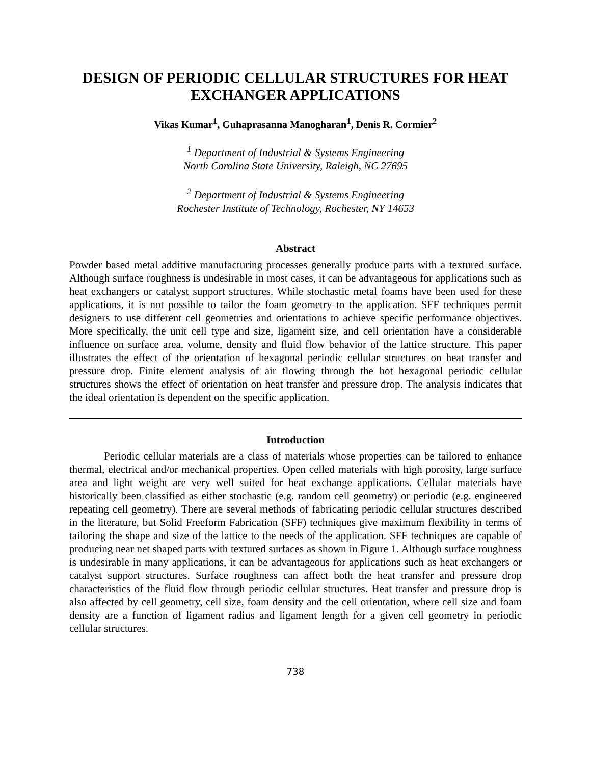DESIGN OF PERIODIC CELLULAR STRUCTURES FOR HEAT EXCHANGER APPLICATIONS
Vikas Kumar<sup>1</sup>, Guhaprasanna Manogharan<sup>1</sup>, Denis R. Cormier<sup>2</sup>
<sup>1</sup> Department of Industrial & Systems Engineering
North Carolina State University, Raleigh, NC 27695
<sup>2</sup> Department of Industrial & Systems Engineering
Rochester Institute of Technology, Rochester, NY 14653
Abstract
Powder based metal additive manufacturing processes generally produce parts with a textured surface. Although surface roughness is undesirable in most cases, it can be advantageous for applications such as heat exchangers or catalyst support structures. While stochastic metal foams have been used for these applications, it is not possible to tailor the foam geometry to the application. SFF techniques permit designers to use different cell geometries and orientations to achieve specific performance objectives. More specifically, the unit cell type and size, ligament size, and cell orientation have a considerable influence on surface area, volume, density and fluid flow behavior of the lattice structure. This paper illustrates the effect of the orientation of hexagonal periodic cellular structures on heat transfer and pressure drop. Finite element analysis of air flowing through the hot hexagonal periodic cellular structures shows the effect of orientation on heat transfer and pressure drop. The analysis indicates that the ideal orientation is dependent on the specific application.
Introduction
Periodic cellular materials are a class of materials whose properties can be tailored to enhance thermal, electrical and/or mechanical properties. Open celled materials with high porosity, large surface area and light weight are very well suited for heat exchange applications. Cellular materials have historically been classified as either stochastic (e.g. random cell geometry) or periodic (e.g. engineered repeating cell geometry). There are several methods of fabricating periodic cellular structures described in the literature, but Solid Freeform Fabrication (SFF) techniques give maximum flexibility in terms of tailoring the shape and size of the lattice to the needs of the application. SFF techniques are capable of producing near net shaped parts with textured surfaces as shown in Figure 1. Although surface roughness is undesirable in many applications, it can be advantageous for applications such as heat exchangers or catalyst support structures. Surface roughness can affect both the heat transfer and pressure drop characteristics of the fluid flow through periodic cellular structures. Heat transfer and pressure drop is also affected by cell geometry, cell size, foam density and the cell orientation, where cell size and foam density are a function of ligament radius and ligament length for a given cell geometry in periodic cellular structures.
738